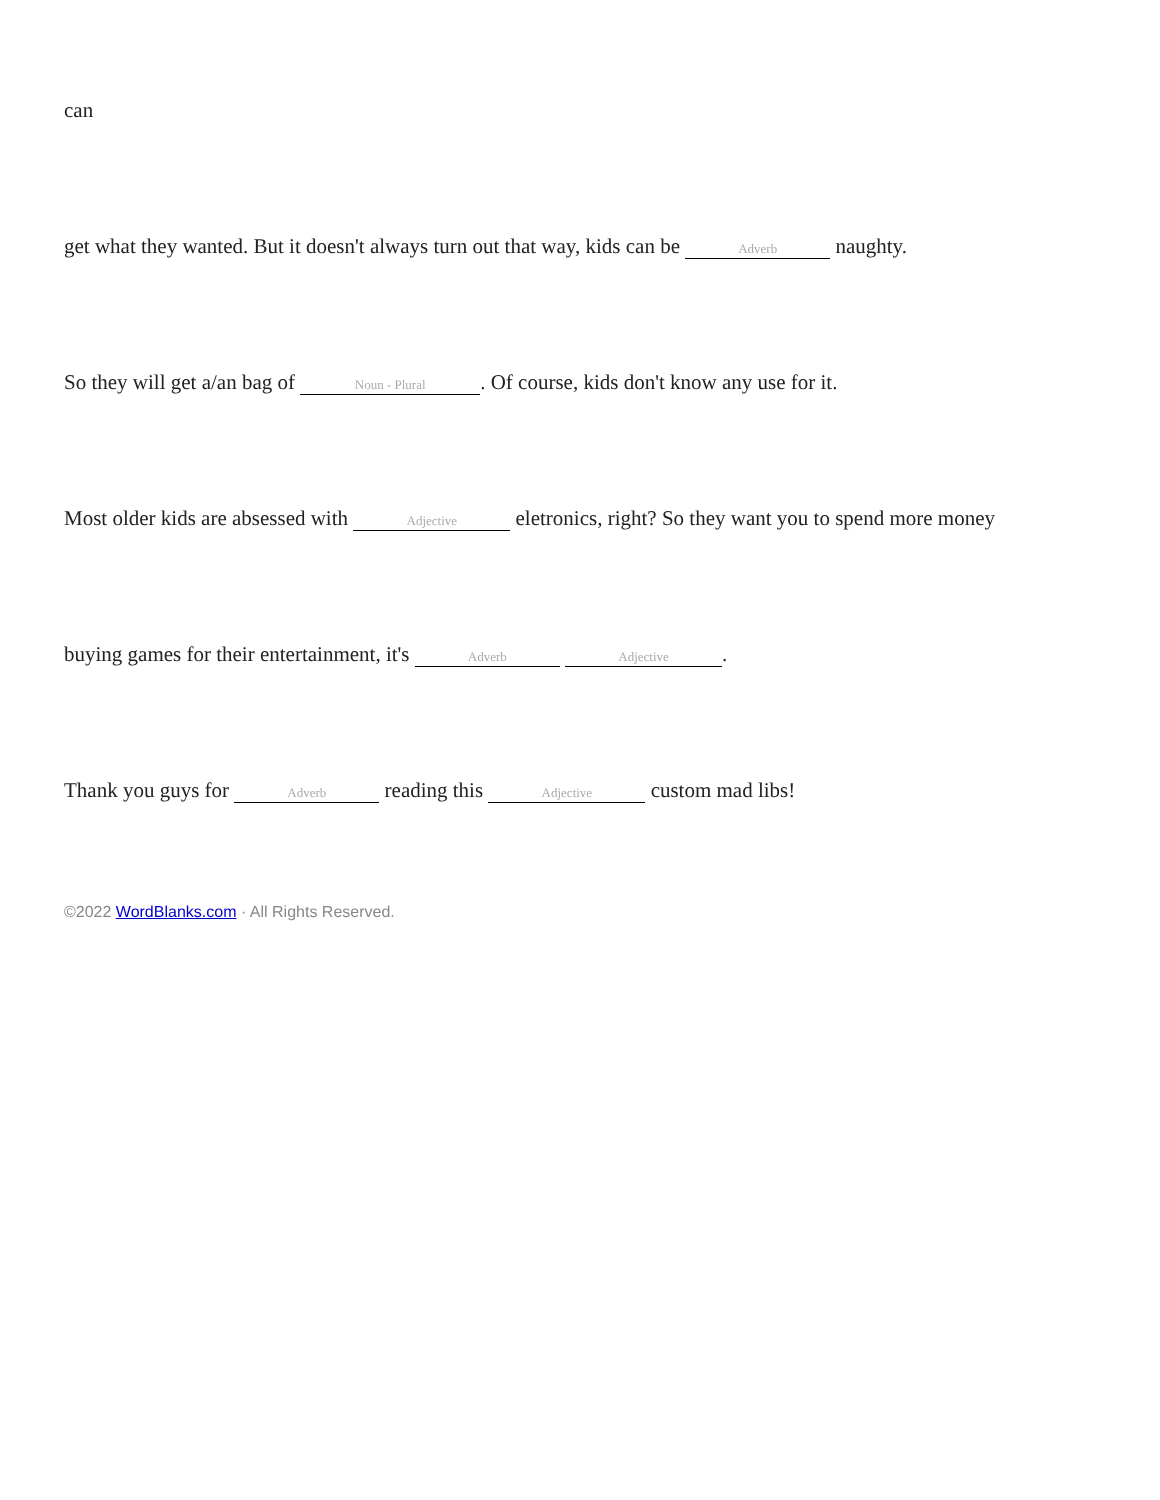can
get what they wanted. But it doesn't always turn out that way, kids can be Adverb naughty.
So they will get a/an bag of Noun - Plural. Of course, kids don't know any use for it.
Most older kids are absessed with Adjective eletronics, right? So they want you to spend more money
buying games for their entertainment, it's Adverb Adjective.
Thank you guys for Adverb reading this Adjective custom mad libs!
©2022 WordBlanks.com · All Rights Reserved.